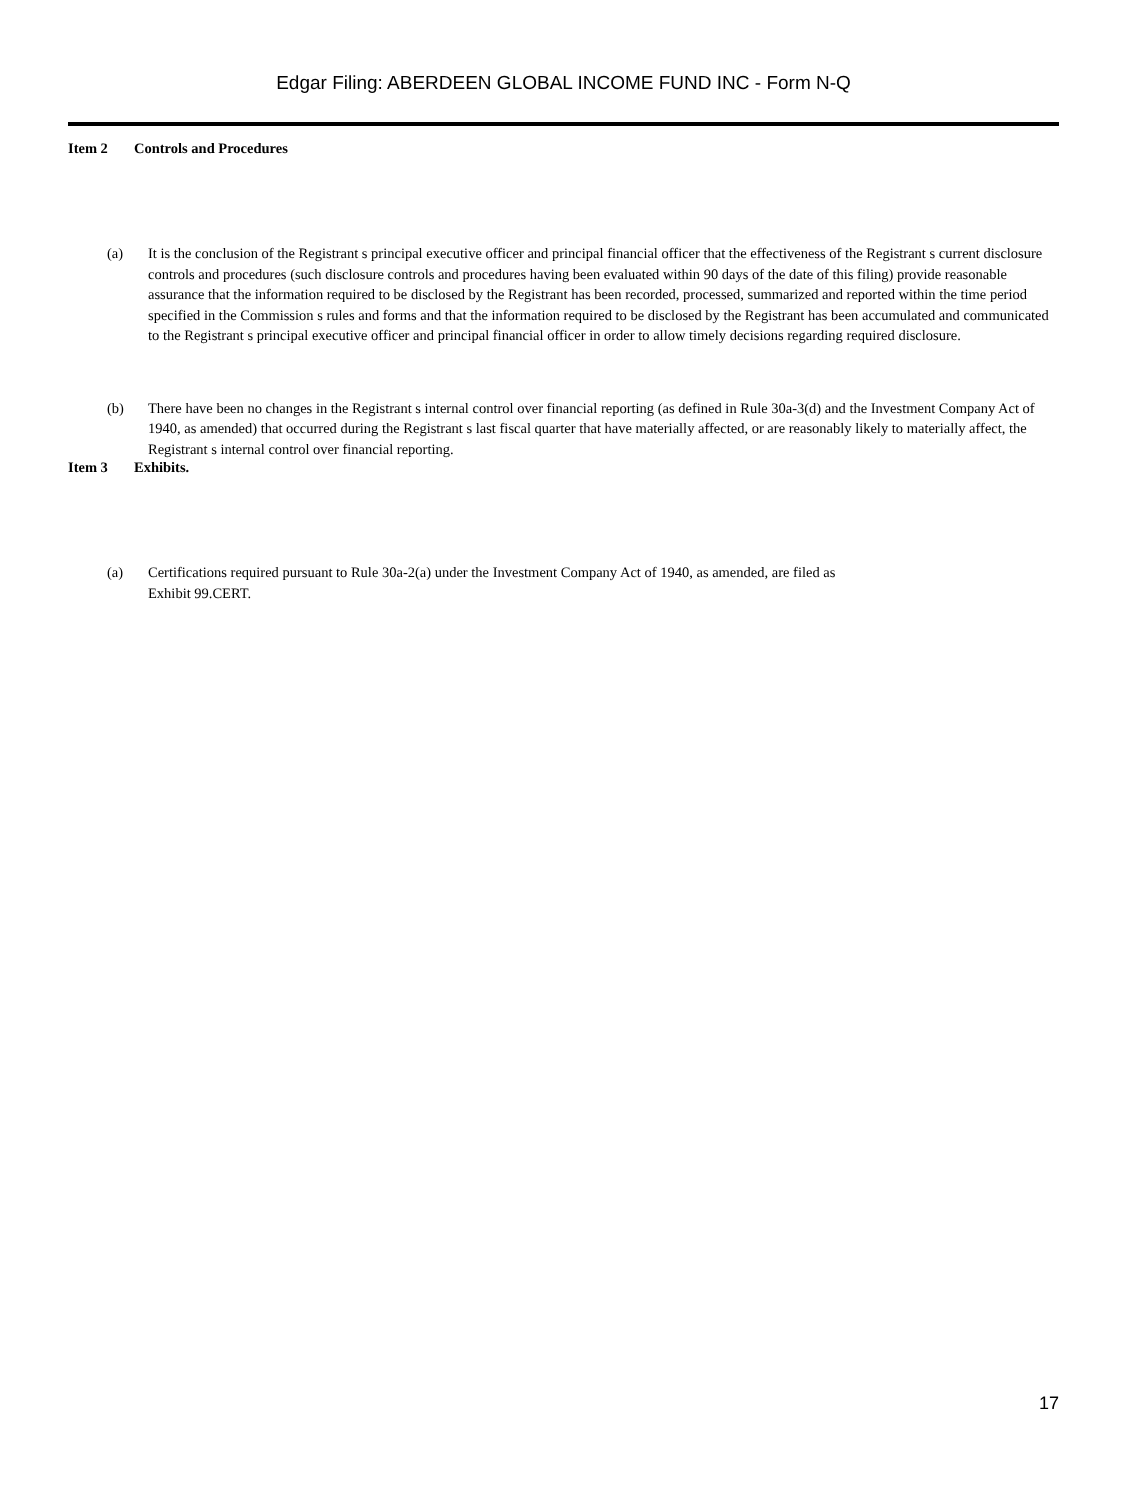Edgar Filing: ABERDEEN GLOBAL INCOME FUND INC - Form N-Q
Item 2 Controls and Procedures
(a) It is the conclusion of the Registrant s principal executive officer and principal financial officer that the effectiveness of the Registrant s current disclosure controls and procedures (such disclosure controls and procedures having been evaluated within 90 days of the date of this filing) provide reasonable assurance that the information required to be disclosed by the Registrant has been recorded, processed, summarized and reported within the time period specified in the Commission s rules and forms and that the information required to be disclosed by the Registrant has been accumulated and communicated to the Registrant s principal executive officer and principal financial officer in order to allow timely decisions regarding required disclosure.
(b) There have been no changes in the Registrant s internal control over financial reporting (as defined in Rule 30a-3(d) and the Investment Company Act of 1940, as amended) that occurred during the Registrant s last fiscal quarter that have materially affected, or are reasonably likely to materially affect, the Registrant s internal control over financial reporting.
Item 3 Exhibits.
(a) Certifications required pursuant to Rule 30a-2(a) under the Investment Company Act of 1940, as amended, are filed as
Exhibit 99.CERT.
17